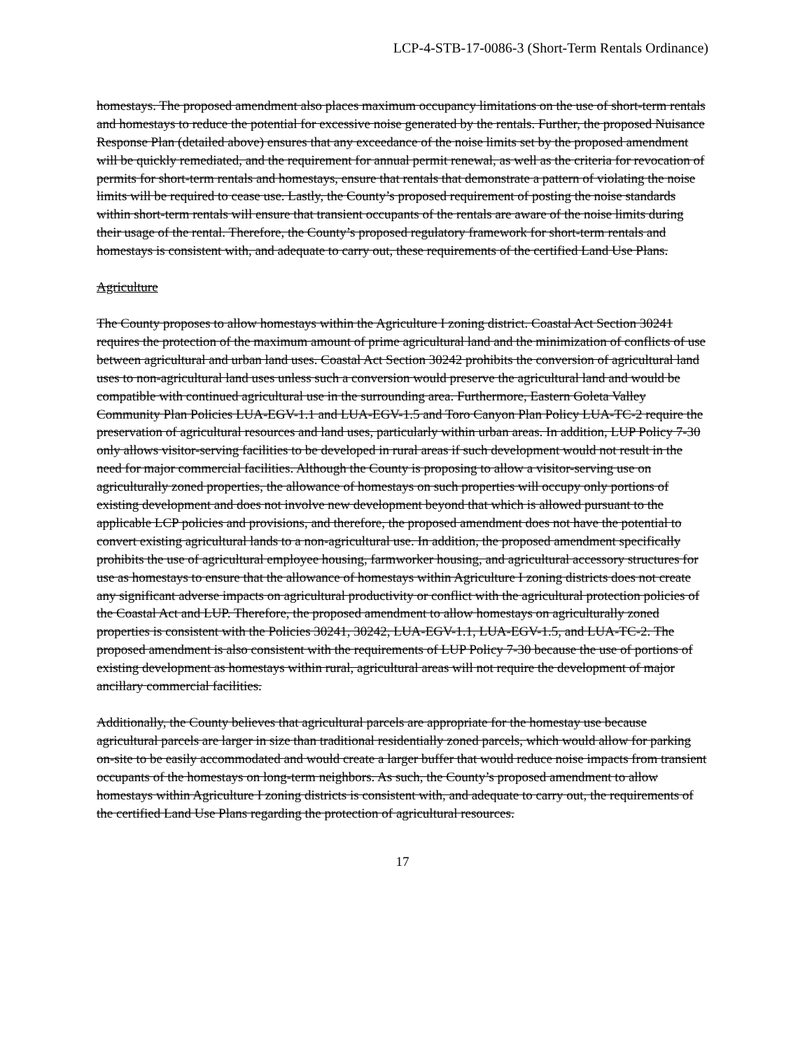LCP-4-STB-17-0086-3 (Short-Term Rentals Ordinance)
homestays. The proposed amendment also places maximum occupancy limitations on the use of short-term rentals and homestays to reduce the potential for excessive noise generated by the rentals. Further, the proposed Nuisance Response Plan (detailed above) ensures that any exceedance of the noise limits set by the proposed amendment will be quickly remediated, and the requirement for annual permit renewal, as well as the criteria for revocation of permits for short-term rentals and homestays, ensure that rentals that demonstrate a pattern of violating the noise limits will be required to cease use. Lastly, the County’s proposed requirement of posting the noise standards within short-term rentals will ensure that transient occupants of the rentals are aware of the noise limits during their usage of the rental. Therefore, the County’s proposed regulatory framework for short-term rentals and homestays is consistent with, and adequate to carry out, these requirements of the certified Land Use Plans.
Agriculture
The County proposes to allow homestays within the Agriculture I zoning district. Coastal Act Section 30241 requires the protection of the maximum amount of prime agricultural land and the minimization of conflicts of use between agricultural and urban land uses. Coastal Act Section 30242 prohibits the conversion of agricultural land uses to non-agricultural land uses unless such a conversion would preserve the agricultural land and would be compatible with continued agricultural use in the surrounding area. Furthermore, Eastern Goleta Valley Community Plan Policies LUA-EGV-1.1 and LUA-EGV-1.5 and Toro Canyon Plan Policy LUA-TC-2 require the preservation of agricultural resources and land uses, particularly within urban areas. In addition, LUP Policy 7-30 only allows visitor-serving facilities to be developed in rural areas if such development would not result in the need for major commercial facilities. Although the County is proposing to allow a visitor-serving use on agriculturally zoned properties, the allowance of homestays on such properties will occupy only portions of existing development and does not involve new development beyond that which is allowed pursuant to the applicable LCP policies and provisions, and therefore, the proposed amendment does not have the potential to convert existing agricultural lands to a non-agricultural use. In addition, the proposed amendment specifically prohibits the use of agricultural employee housing, farmworker housing, and agricultural accessory structures for use as homestays to ensure that the allowance of homestays within Agriculture I zoning districts does not create any significant adverse impacts on agricultural productivity or conflict with the agricultural protection policies of the Coastal Act and LUP. Therefore, the proposed amendment to allow homestays on agriculturally zoned properties is consistent with the Policies 30241, 30242, LUA-EGV-1.1, LUA-EGV-1.5, and LUA-TC-2. The proposed amendment is also consistent with the requirements of LUP Policy 7-30 because the use of portions of existing development as homestays within rural, agricultural areas will not require the development of major ancillary commercial facilities.
Additionally, the County believes that agricultural parcels are appropriate for the homestay use because agricultural parcels are larger in size than traditional residentially zoned parcels, which would allow for parking on-site to be easily accommodated and would create a larger buffer that would reduce noise impacts from transient occupants of the homestays on long-term neighbors. As such, the County’s proposed amendment to allow homestays within Agriculture I zoning districts is consistent with, and adequate to carry out, the requirements of the certified Land Use Plans regarding the protection of agricultural resources.
17